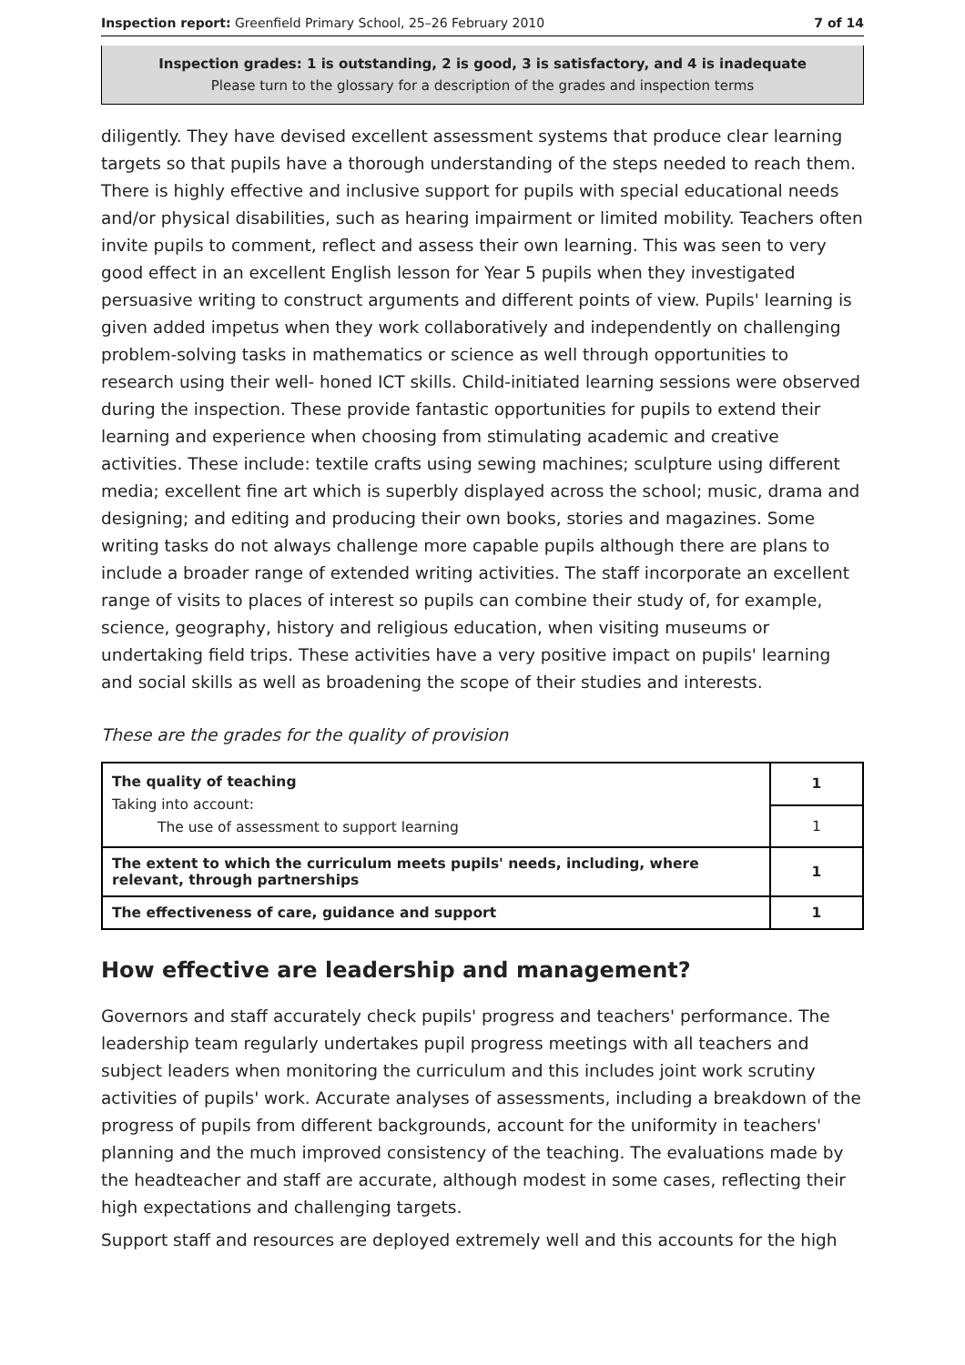Inspection report: Greenfield Primary School, 25–26 February 2010 7 of 14
Inspection grades: 1 is outstanding, 2 is good, 3 is satisfactory, and 4 is inadequate
Please turn to the glossary for a description of the grades and inspection terms
diligently. They have devised excellent assessment systems that produce clear learning targets so that pupils have a thorough understanding of the steps needed to reach them. There is highly effective and inclusive support for pupils with special educational needs and/or physical disabilities, such as hearing impairment or limited mobility. Teachers often invite pupils to comment, reflect and assess their own learning. This was seen to very good effect in an excellent English lesson for Year 5 pupils when they investigated persuasive writing to construct arguments and different points of view. Pupils' learning is given added impetus when they work collaboratively and independently on challenging problem-solving tasks in mathematics or science as well through opportunities to research using their well- honed ICT skills. Child-initiated learning sessions were observed during the inspection. These provide fantastic opportunities for pupils to extend their learning and experience when choosing from stimulating academic and creative activities. These include: textile crafts using sewing machines; sculpture using different media; excellent fine art which is superbly displayed across the school; music, drama and designing; and editing and producing their own books, stories and magazines. Some writing tasks do not always challenge more capable pupils although there are plans to include a broader range of extended writing activities. The staff incorporate an excellent range of visits to places of interest so pupils can combine their study of, for example, science, geography, history and religious education, when visiting museums or undertaking field trips. These activities have a very positive impact on pupils' learning and social skills as well as broadening the scope of their studies and interests.
These are the grades for the quality of provision
| The quality of teaching Taking into account: The use of assessment to support learning | 1 |
| | 1 |
| The extent to which the curriculum meets pupils' needs, including, where relevant, through partnerships | 1 |
| The effectiveness of care, guidance and support | 1 |
How effective are leadership and management?
Governors and staff accurately check pupils' progress and teachers' performance. The leadership team regularly undertakes pupil progress meetings with all teachers and subject leaders when monitoring the curriculum and this includes joint work scrutiny activities of pupils' work. Accurate analyses of assessments, including a breakdown of the progress of pupils from different backgrounds, account for the uniformity in teachers' planning and the much improved consistency of the teaching. The evaluations made by the headteacher and staff are accurate, although modest in some cases, reflecting their high expectations and challenging targets.
Support staff and resources are deployed extremely well and this accounts for the high